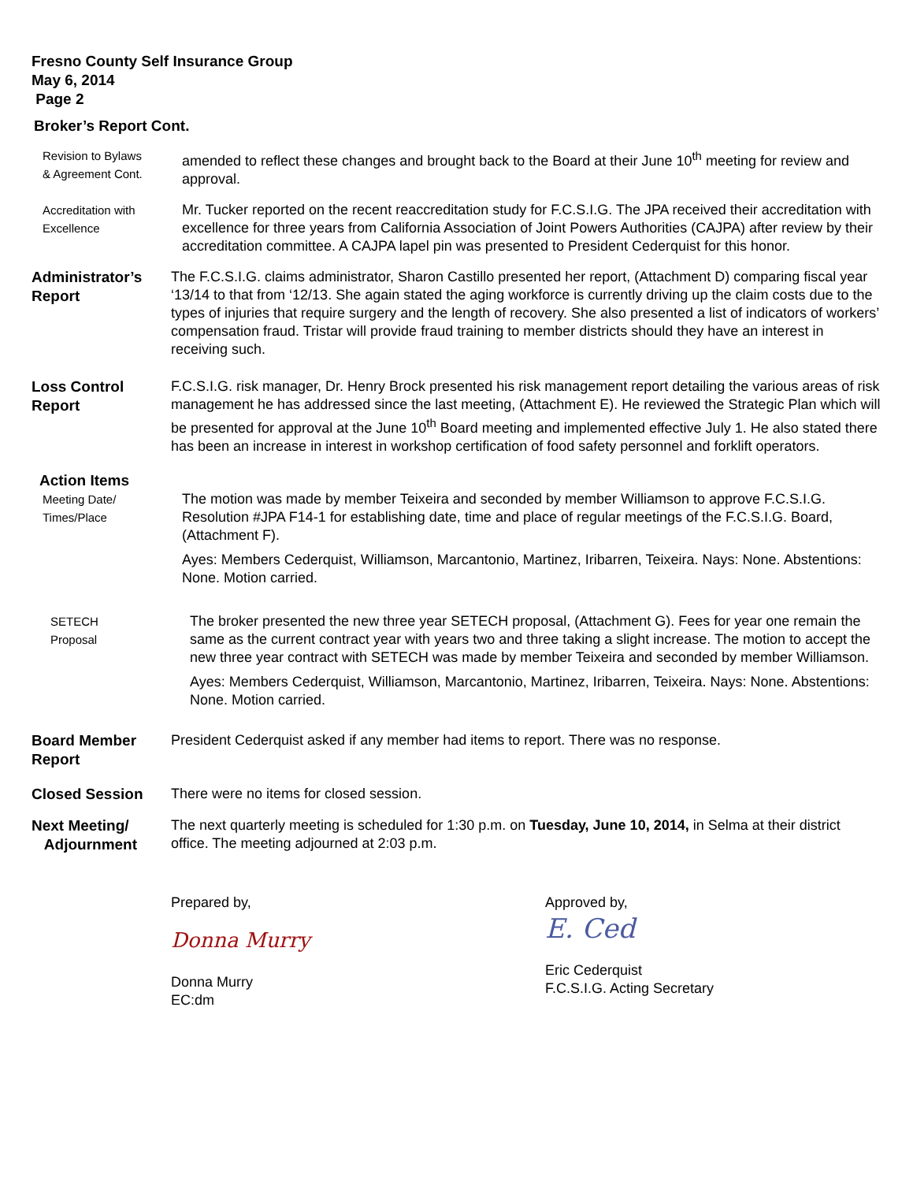Fresno County Self Insurance Group
May 6, 2014
Page 2
Broker’s Report Cont.
Revision to Bylaws
& Agreement Cont.
amended to reflect these changes and brought back to the Board at their June 10<sup>th</sup> meeting for review and approval.
Accreditation with
Excellence
Mr. Tucker reported on the recent reaccreditation study for F.C.S.I.G. The JPA received their accreditation with excellence for three years from California Association of Joint Powers Authorities (CAJPA) after review by their accreditation committee. A CAJPA lapel pin was presented to President Cederquist for this honor.
Administrator’s Report
The F.C.S.I.G. claims administrator, Sharon Castillo presented her report, (Attachment D) comparing fiscal year ‘13/14 to that from ‘12/13. She again stated the aging workforce is currently driving up the claim costs due to the types of injuries that require surgery and the length of recovery. She also presented a list of indicators of workers’ compensation fraud. Tristar will provide fraud training to member districts should they have an interest in receiving such.
Loss Control Report
F.C.S.I.G. risk manager, Dr. Henry Brock presented his risk management report detailing the various areas of risk management he has addressed since the last meeting, (Attachment E). He reviewed the Strategic Plan which will be presented for approval at the June 10<sup>th</sup> Board meeting and implemented effective July 1. He also stated there has been an increase in interest in workshop certification of food safety personnel and forklift operators.
Action Items
Meeting Date/
Times/Place
The motion was made by member Teixeira and seconded by member Williamson to approve F.C.S.I.G. Resolution #JPA F14-1 for establishing date, time and place of regular meetings of the F.C.S.I.G. Board, (Attachment F).
Ayes: Members Cederquist, Williamson, Marcantonio, Martinez, Iribarren, Teixeira. Nays: None. Abstentions: None. Motion carried.
SETECH
Proposal
The broker presented the new three year SETECH proposal, (Attachment G). Fees for year one remain the same as the current contract year with years two and three taking a slight increase. The motion to accept the new three year contract with SETECH was made by member Teixeira and seconded by member Williamson.
Ayes: Members Cederquist, Williamson, Marcantonio, Martinez, Iribarren, Teixeira. Nays: None. Abstentions: None. Motion carried.
Board Member Report
President Cederquist asked if any member had items to report. There was no response.
Closed Session
There were no items for closed session.
Next Meeting/
Adjournment
The next quarterly meeting is scheduled for 1:30 p.m. on Tuesday, June 10, 2014, in Selma at their district office. The meeting adjourned at 2:03 p.m.
Prepared by,
Donna Murry
Donna Murry
EC:dm
Approved by,
E. Ced
Eric Cederquist
F.C.S.I.G. Acting Secretary